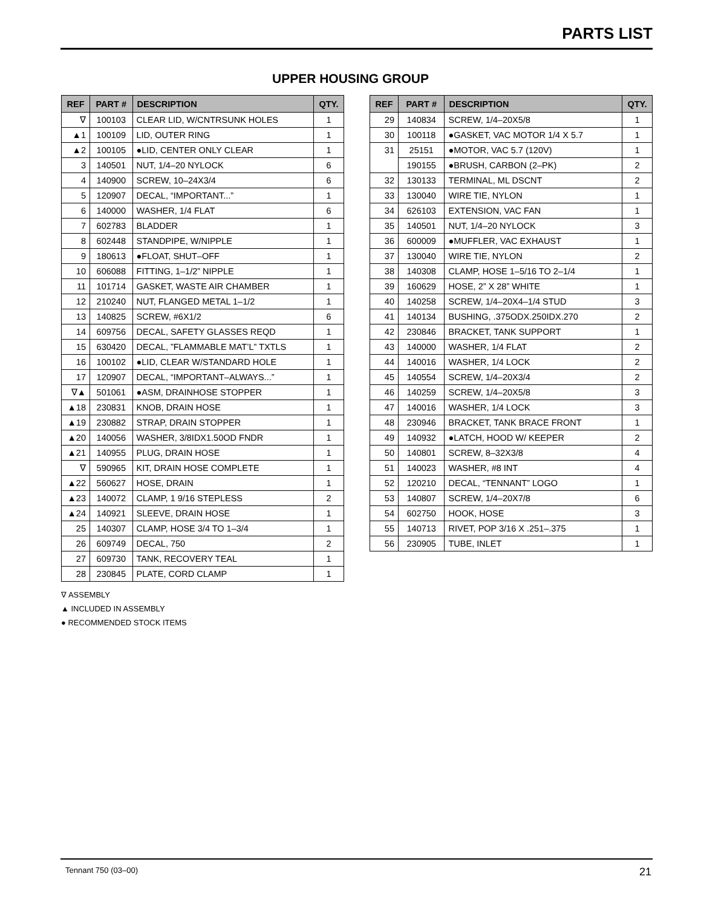PARTS LIST
UPPER HOUSING GROUP
| REF | PART # | DESCRIPTION | QTY. |
| --- | --- | --- | --- |
| ∇ | 100103 | CLEAR LID, W/CNTRSUNK HOLES | 1 |
| ▲1 | 100109 | LID, OUTER RING | 1 |
| ▲2 | 100105 | ●LID, CENTER ONLY CLEAR | 1 |
| 3 | 140501 | NUT, 1/4–20 NYLOCK | 6 |
| 4 | 140900 | SCREW, 10–24X3/4 | 6 |
| 5 | 120907 | DECAL, “IMPORTANT...” | 1 |
| 6 | 140000 | WASHER, 1/4 FLAT | 6 |
| 7 | 602783 | BLADDER | 1 |
| 8 | 602448 | STANDPIPE, W/NIPPLE | 1 |
| 9 | 180613 | ●FLOAT, SHUT–OFF | 1 |
| 10 | 606088 | FITTING, 1–1/2” NIPPLE | 1 |
| 11 | 101714 | GASKET, WASTE AIR CHAMBER | 1 |
| 12 | 210240 | NUT, FLANGED METAL 1–1/2 | 1 |
| 13 | 140825 | SCREW, #6X1/2 | 6 |
| 14 | 609756 | DECAL, SAFETY GLASSES REQD | 1 |
| 15 | 630420 | DECAL, ”FLAMMABLE MAT’L” TXTLS | 1 |
| 16 | 100102 | ●LID, CLEAR W/STANDARD HOLE | 1 |
| 17 | 120907 | DECAL, “IMPORTANT–ALWAYS...” | 1 |
| ∇▲ | 501061 | ●ASM, DRAINHOSE STOPPER | 1 |
| ▲18 | 230831 | KNOB, DRAIN HOSE | 1 |
| ▲19 | 230882 | STRAP, DRAIN STOPPER | 1 |
| ▲20 | 140056 | WASHER, 3/8IDX1.50OD FNDR | 1 |
| ▲21 | 140955 | PLUG, DRAIN HOSE | 1 |
| ∇ | 590965 | KIT, DRAIN HOSE COMPLETE | 1 |
| ▲22 | 560627 | HOSE, DRAIN | 1 |
| ▲23 | 140072 | CLAMP, 1 9/16 STEPLESS | 2 |
| ▲24 | 140921 | SLEEVE, DRAIN HOSE | 1 |
| 25 | 140307 | CLAMP, HOSE 3/4 TO 1–3/4 | 1 |
| 26 | 609749 | DECAL, 750 | 2 |
| 27 | 609730 | TANK, RECOVERY TEAL | 1 |
| 28 | 230845 | PLATE, CORD CLAMP | 1 |
| REF | PART # | DESCRIPTION | QTY. |
| --- | --- | --- | --- |
| 29 | 140834 | SCREW, 1/4–20X5/8 | 1 |
| 30 | 100118 | ●GASKET, VAC MOTOR 1/4 X 5.7 | 1 |
| 31 | 25151 | ●MOTOR, VAC 5.7 (120V) | 1 |
| | 190155 | ●BRUSH, CARBON (2–PK) | 2 |
| 32 | 130133 | TERMINAL, ML DSCNT | 2 |
| 33 | 130040 | WIRE TIE, NYLON | 1 |
| 34 | 626103 | EXTENSION, VAC FAN | 1 |
| 35 | 140501 | NUT, 1/4–20 NYLOCK | 3 |
| 36 | 600009 | ●MUFFLER, VAC EXHAUST | 1 |
| 37 | 130040 | WIRE TIE, NYLON | 2 |
| 38 | 140308 | CLAMP, HOSE 1–5/16 TO 2–1/4 | 1 |
| 39 | 160629 | HOSE, 2” X 28” WHITE | 1 |
| 40 | 140258 | SCREW, 1/4–20X4–1/4 STUD | 3 |
| 41 | 140134 | BUSHING, .375ODX.250IDX.270 | 2 |
| 42 | 230846 | BRACKET, TANK SUPPORT | 1 |
| 43 | 140000 | WASHER, 1/4 FLAT | 2 |
| 44 | 140016 | WASHER, 1/4 LOCK | 2 |
| 45 | 140554 | SCREW, 1/4–20X3/4 | 2 |
| 46 | 140259 | SCREW, 1/4–20X5/8 | 3 |
| 47 | 140016 | WASHER, 1/4 LOCK | 3 |
| 48 | 230946 | BRACKET, TANK BRACE FRONT | 1 |
| 49 | 140932 | ●LATCH, HOOD W/ KEEPER | 2 |
| 50 | 140801 | SCREW, 8–32X3/8 | 4 |
| 51 | 140023 | WASHER, #8 INT | 4 |
| 52 | 120210 | DECAL, “TENNANT” LOGO | 1 |
| 53 | 140807 | SCREW, 1/4–20X7/8 | 6 |
| 54 | 602750 | HOOK, HOSE | 3 |
| 55 | 140713 | RIVET, POP 3/16 X .251–.375 | 1 |
| 56 | 230905 | TUBE, INLET | 1 |
∇ ASSEMBLY
▲ INCLUDED IN ASSEMBLY
● RECOMMENDED STOCK ITEMS
Tennant 750 (03–00) 21